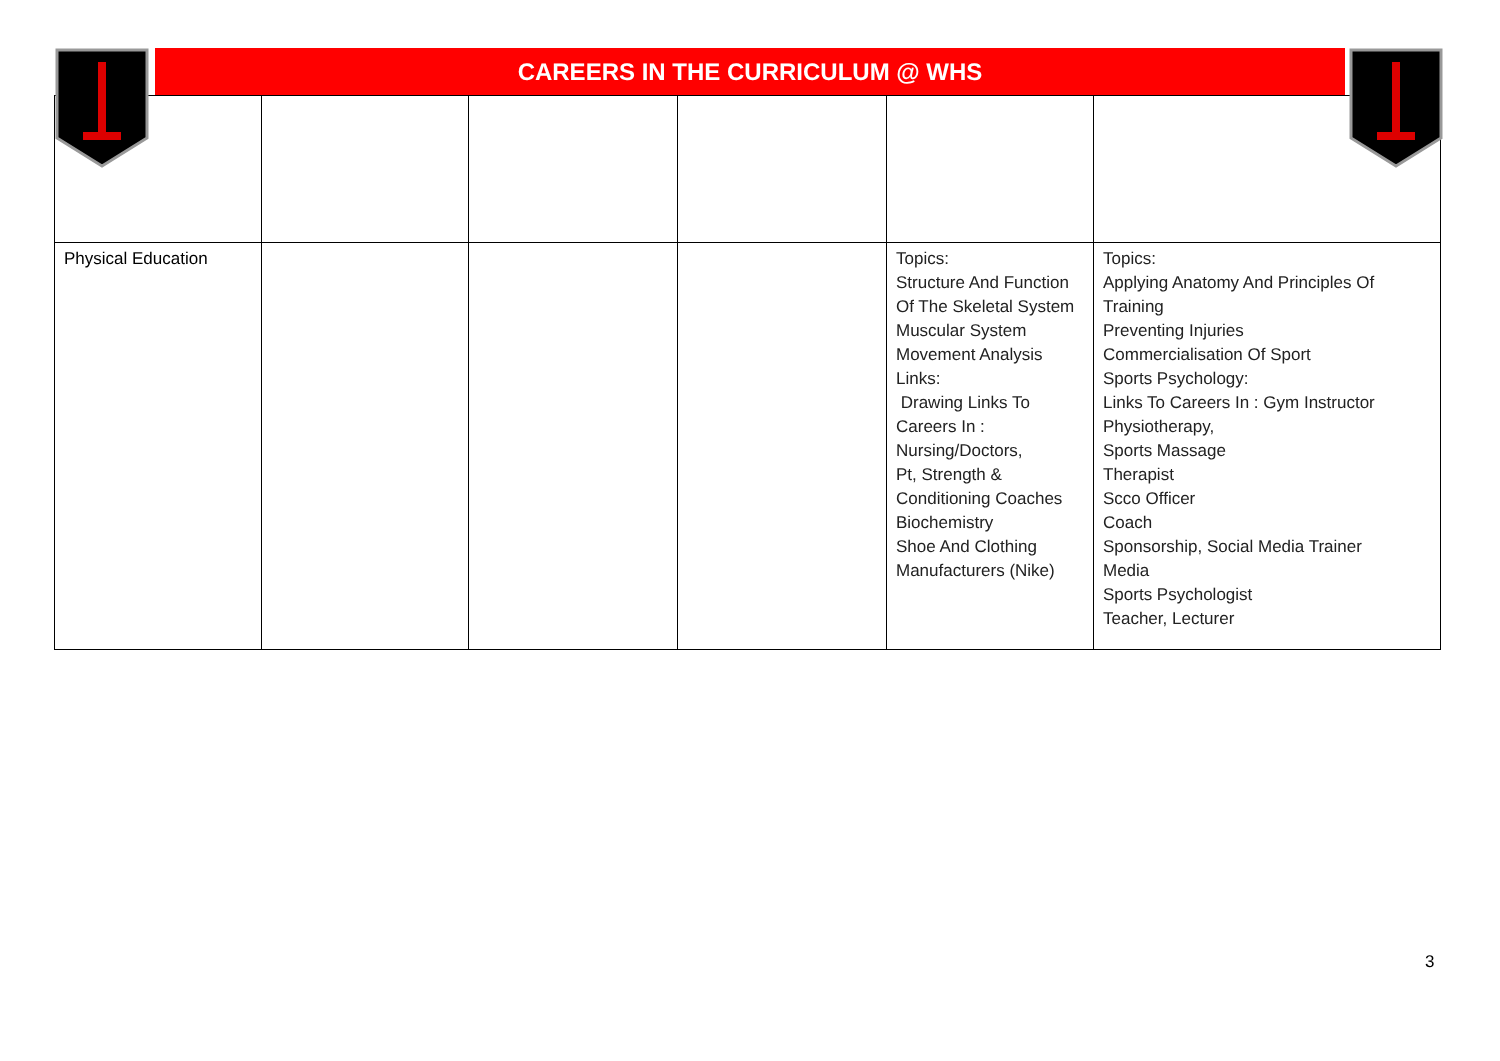CAREERS IN THE CURRICULUM @ WHS
| Physical Education | | | | Topics: Structure And Function Of The Skeletal System Muscular System Movement Analysis Links: Drawing Links To Careers In : Nursing/Doctors, Pt, Strength & Conditioning Coaches Biochemistry Shoe And Clothing Manufacturers (Nike) | Topics: Applying Anatomy And Principles Of Training Preventing Injuries Commercialisation Of Sport Sports Psychology: Links To Careers In : Gym Instructor Physiotherapy, Sports Massage Therapist Scco Officer Coach Sponsorship, Social Media Trainer Media Sports Psychologist Teacher, Lecturer |
3